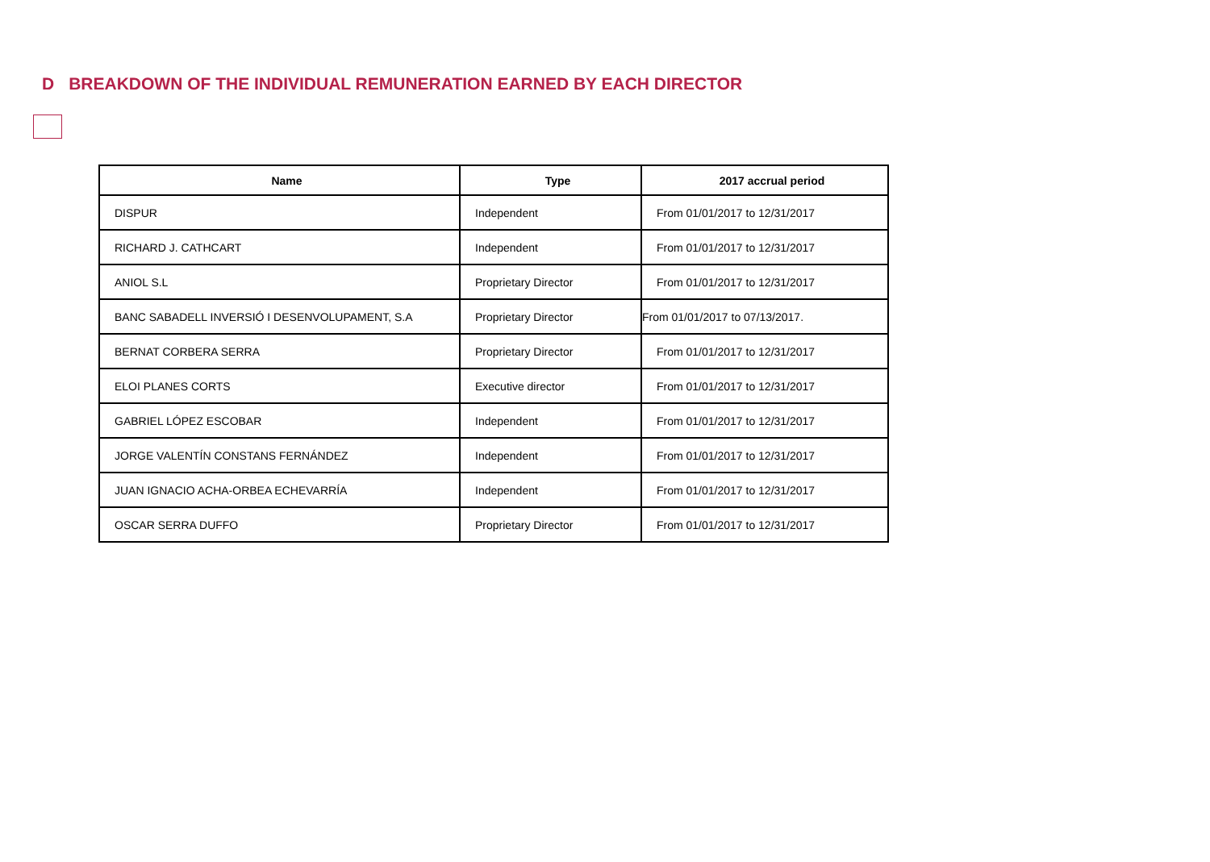D BREAKDOWN OF THE INDIVIDUAL REMUNERATION EARNED BY EACH DIRECTOR
| Name | Type | 2017 accrual period |
| --- | --- | --- |
| DISPUR | Independent | From 01/01/2017 to 12/31/2017 |
| RICHARD J. CATHCART | Independent | From 01/01/2017 to 12/31/2017 |
| ANIOL S.L | Proprietary Director | From 01/01/2017 to 12/31/2017 |
| BANC SABADELL INVERSIÓ I DESENVOLUPAMENT, S.A | Proprietary Director | From 01/01/2017 to 07/13/2017. |
| BERNAT CORBERA SERRA | Proprietary Director | From 01/01/2017 to 12/31/2017 |
| ELOI PLANES CORTS | Executive director | From 01/01/2017 to 12/31/2017 |
| GABRIEL LÓPEZ ESCOBAR | Independent | From 01/01/2017 to 12/31/2017 |
| JORGE VALENTÍN CONSTANS FERNÁNDEZ | Independent | From 01/01/2017 to 12/31/2017 |
| JUAN IGNACIO ACHA-ORBEA ECHEVARRÍA | Independent | From 01/01/2017 to 12/31/2017 |
| OSCAR SERRA DUFFO | Proprietary Director | From 01/01/2017 to 12/31/2017 |